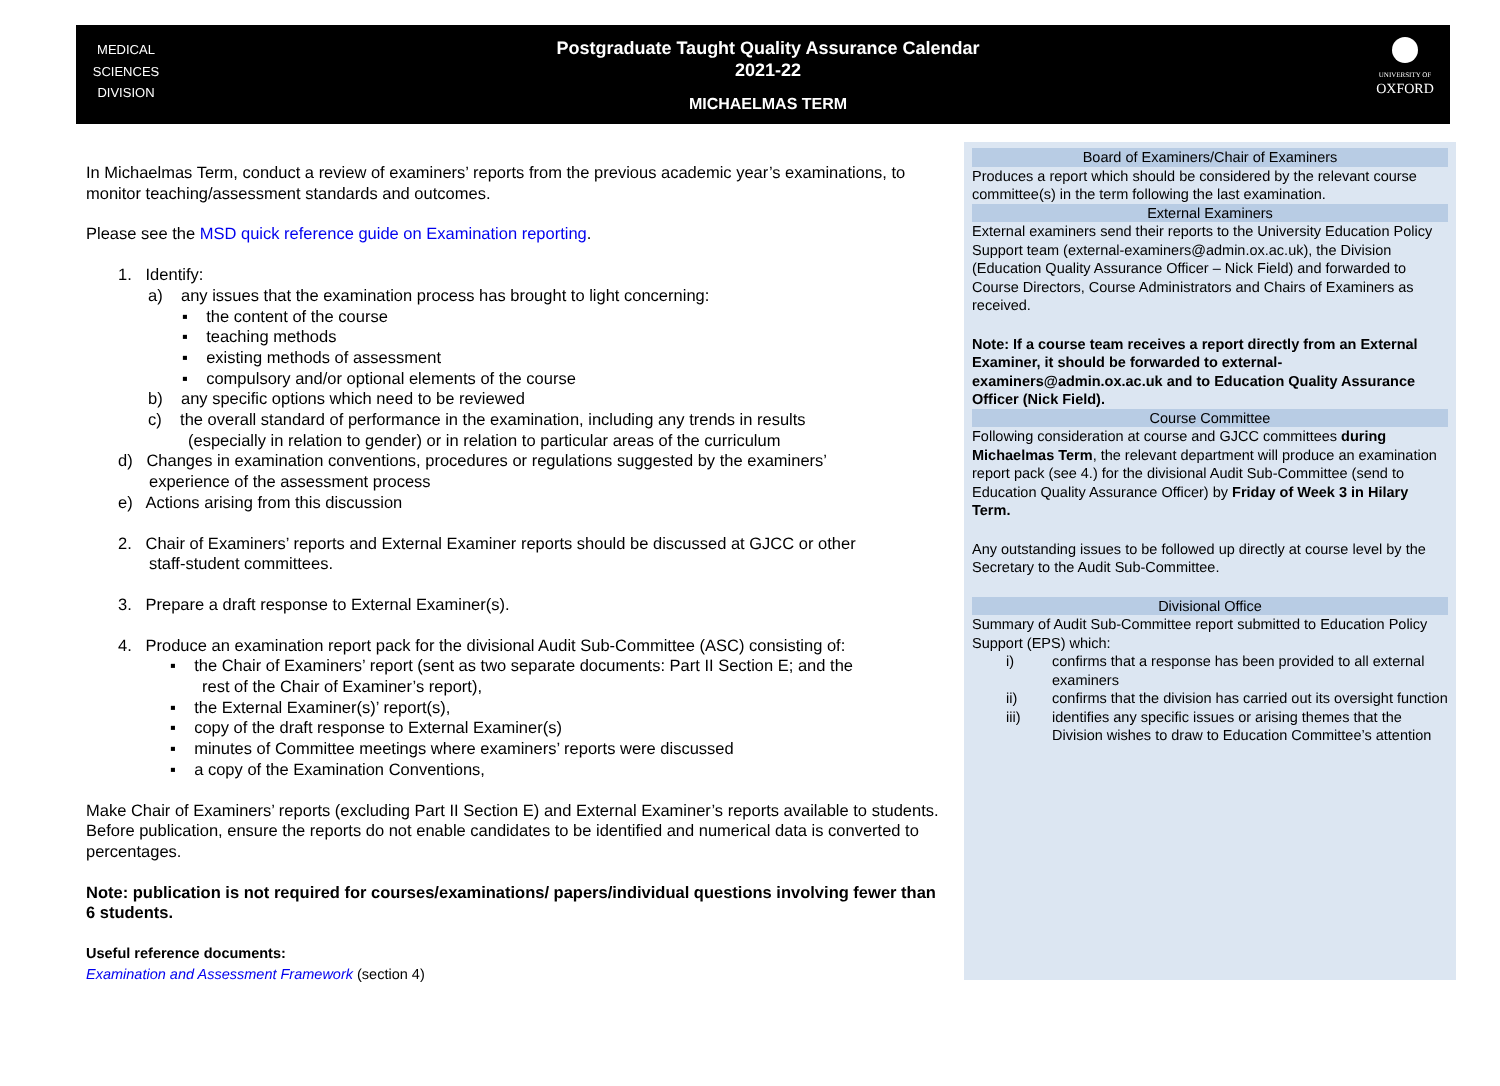MEDICAL
SCIENCES
DIVISION
Postgraduate Taught Quality Assurance Calendar
2021-22
MICHAELMAS TERM
UNIVERSITY OF
OXFORD
In Michaelmas Term, conduct a review of examiners’ reports from the previous academic year’s examinations, to monitor teaching/assessment standards and outcomes.
Please see the MSD quick reference guide on Examination reporting.
1. Identify:
a) any issues that the examination process has brought to light concerning:
▪ the content of the course
▪ teaching methods
▪ existing methods of assessment
▪ compulsory and/or optional elements of the course
b) any specific options which need to be reviewed
c) the overall standard of performance in the examination, including any trends in results
(especially in relation to gender) or in relation to particular areas of the curriculum
d) Changes in examination conventions, procedures or regulations suggested by the examiners’
experience of the assessment process
e) Actions arising from this discussion
2. Chair of Examiners’ reports and External Examiner reports should be discussed at GJCC or other
staff-student committees.
3. Prepare a draft response to External Examiner(s).
4. Produce an examination report pack for the divisional Audit Sub-Committee (ASC) consisting of:
▪ the Chair of Examiners’ report (sent as two separate documents: Part II Section E; and the
rest of the Chair of Examiner’s report),
▪ the External Examiner(s)’ report(s),
▪ copy of the draft response to External Examiner(s)
▪ minutes of Committee meetings where examiners’ reports were discussed
▪ a copy of the Examination Conventions,
Make Chair of Examiners’ reports (excluding Part II Section E) and External Examiner’s reports available to students. Before publication, ensure the reports do not enable candidates to be identified and numerical data is converted to percentages.
Note: publication is not required for courses/examinations/ papers/individual questions involving fewer than 6 students.
Useful reference documents:
Examination and Assessment Framework (section 4)
Board of Examiners/Chair of Examiners
Produces a report which should be considered by the relevant course committee(s) in the term following the last examination.
External Examiners
External examiners send their reports to the University Education Policy Support team (external-examiners@admin.ox.ac.uk), the Division (Education Quality Assurance Officer – Nick Field) and forwarded to Course Directors, Course Administrators and Chairs of Examiners as received.
Note: If a course team receives a report directly from an External Examiner, it should be forwarded to external-examiners@admin.ox.ac.uk and to Education Quality Assurance Officer (Nick Field).
Course Committee
Following consideration at course and GJCC committees during Michaelmas Term, the relevant department will produce an examination report pack (see 4.) for the divisional Audit Sub-Committee (send to Education Quality Assurance Officer) by Friday of Week 3 in Hilary Term.
Any outstanding issues to be followed up directly at course level by the Secretary to the Audit Sub-Committee.
Divisional Office
Summary of Audit Sub-Committee report submitted to Education Policy Support (EPS) which:
i) confirms that a response has been provided to all external examiners
ii) confirms that the division has carried out its oversight function
iii) identifies any specific issues or arising themes that the Division wishes to draw to Education Committee’s attention